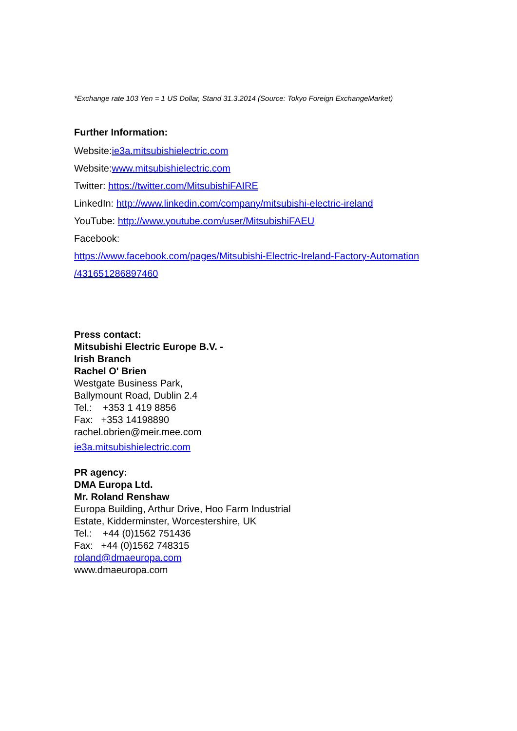*Exchange rate 103 Yen = 1 US Dollar, Stand 31.3.2014 (Source: Tokyo Foreign ExchangeMarket)
Further Information:
Website:ie3a.mitsubishielectric.com
Website:www.mitsubishielectric.com
Twitter: https://twitter.com/MitsubishiFAIRE
LinkedIn: http://www.linkedin.com/company/mitsubishi-electric-ireland
YouTube: http://www.youtube.com/user/MitsubishiFAEU
Facebook:
https://www.facebook.com/pages/Mitsubishi-Electric-Ireland-Factory-Automation
/431651286897460
Press contact:
Mitsubishi Electric Europe B.V. -
Irish Branch
Rachel O' Brien
Westgate Business Park,
Ballymount Road, Dublin 2.4
Tel.: +353 1 419 8856
Fax: +353 14198890
rachel.obrien@meir.mee.com
ie3a.mitsubishielectric.com
PR agency:
DMA Europa Ltd.
Mr. Roland Renshaw
Europa Building, Arthur Drive, Hoo Farm Industrial
Estate, Kidderminster, Worcestershire, UK
Tel.: +44 (0)1562 751436
Fax: +44 (0)1562 748315
roland@dmaeuropa.com
www.dmaeuropa.com